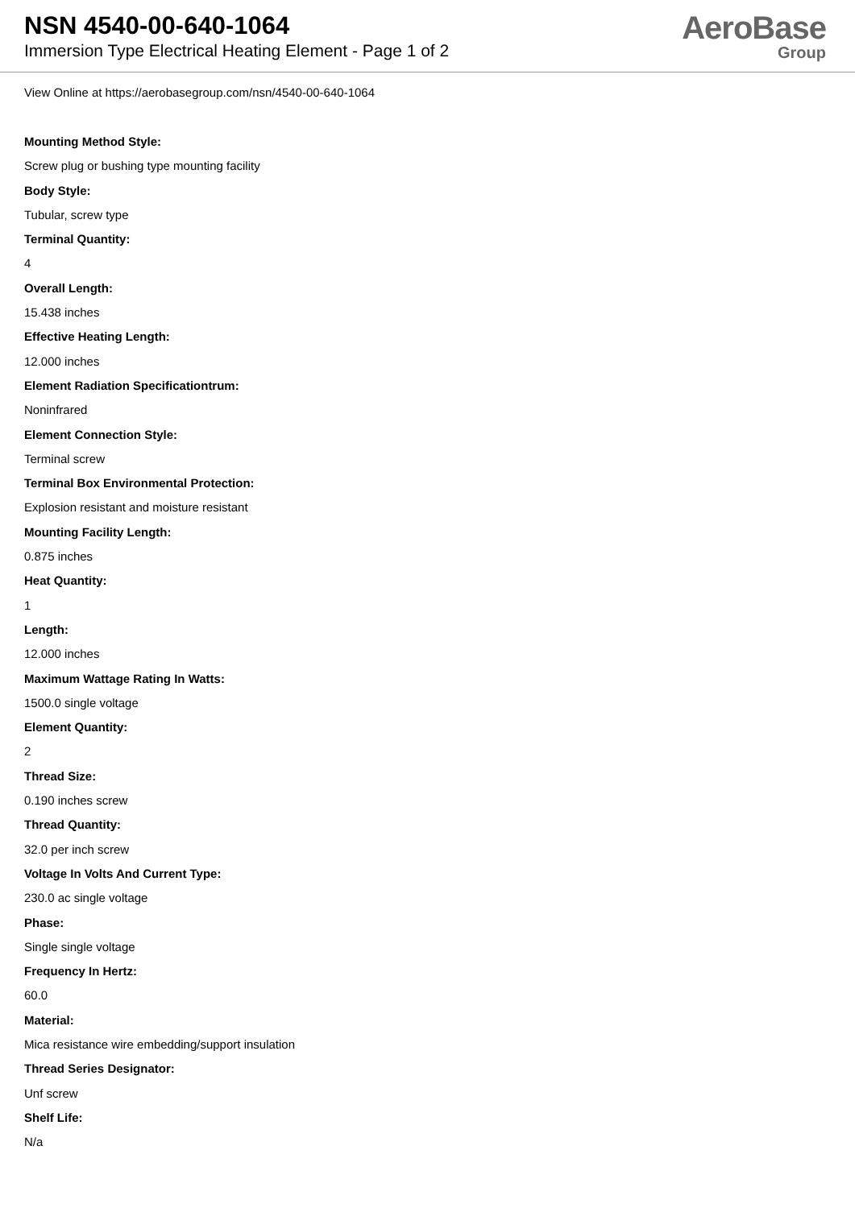NSN 4540-00-640-1064
Immersion Type Electrical Heating Element - Page 1 of 2
AeroBase
Group
View Online at https://aerobasegroup.com/nsn/4540-00-640-1064
Mounting Method Style:
Screw plug or bushing type mounting facility
Body Style:
Tubular, screw type
Terminal Quantity:
4
Overall Length:
15.438 inches
Effective Heating Length:
12.000 inches
Element Radiation Specificationtrum:
Noninfrared
Element Connection Style:
Terminal screw
Terminal Box Environmental Protection:
Explosion resistant and moisture resistant
Mounting Facility Length:
0.875 inches
Heat Quantity:
1
Length:
12.000 inches
Maximum Wattage Rating In Watts:
1500.0 single voltage
Element Quantity:
2
Thread Size:
0.190 inches screw
Thread Quantity:
32.0 per inch screw
Voltage In Volts And Current Type:
230.0 ac single voltage
Phase:
Single single voltage
Frequency In Hertz:
60.0
Material:
Mica resistance wire embedding/support insulation
Thread Series Designator:
Unf screw
Shelf Life:
N/a